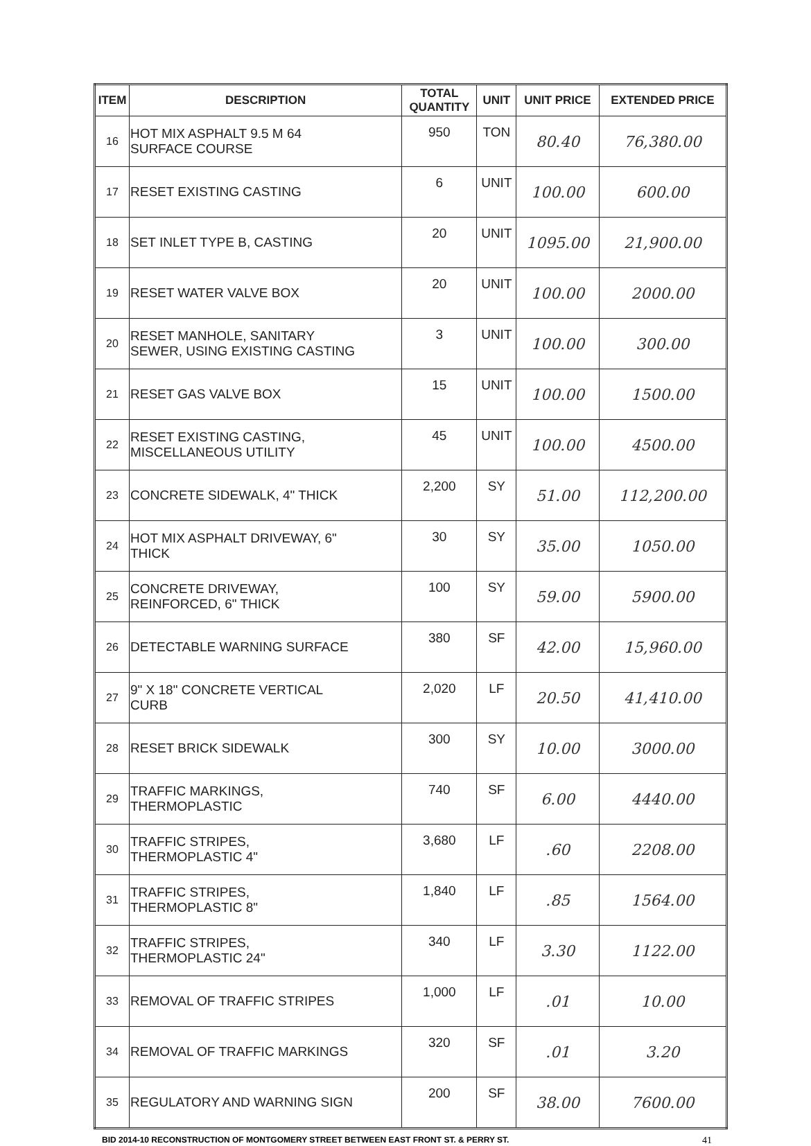| ITEM | DESCRIPTION | TOTAL QUANTITY | UNIT | UNIT PRICE | EXTENDED PRICE |
| --- | --- | --- | --- | --- | --- |
| 16 | HOT MIX ASPHALT 9.5 M 64 SURFACE COURSE | 950 | TON | 80.40 | 76,380.00 |
| 17 | RESET EXISTING CASTING | 6 | UNIT | 100.00 | 600.00 |
| 18 | SET INLET TYPE B, CASTING | 20 | UNIT | 1095.00 | 21,900.00 |
| 19 | RESET WATER VALVE BOX | 20 | UNIT | 100.00 | 2000.00 |
| 20 | RESET MANHOLE, SANITARY SEWER, USING EXISTING CASTING | 3 | UNIT | 100.00 | 300.00 |
| 21 | RESET GAS VALVE BOX | 15 | UNIT | 100.00 | 1500.00 |
| 22 | RESET EXISTING CASTING, MISCELLANEOUS UTILITY | 45 | UNIT | 100.00 | 4500.00 |
| 23 | CONCRETE SIDEWALK, 4" THICK | 2,200 | SY | 51.00 | 112,200.00 |
| 24 | HOT MIX ASPHALT DRIVEWAY, 6" THICK | 30 | SY | 35.00 | 1050.00 |
| 25 | CONCRETE DRIVEWAY, REINFORCED, 6" THICK | 100 | SY | 59.00 | 5900.00 |
| 26 | DETECTABLE WARNING SURFACE | 380 | SF | 42.00 | 15,960.00 |
| 27 | 9" X 18" CONCRETE VERTICAL CURB | 2,020 | LF | 20.50 | 41,410.00 |
| 28 | RESET BRICK SIDEWALK | 300 | SY | 10.00 | 3000.00 |
| 29 | TRAFFIC MARKINGS, THERMOPLASTIC | 740 | SF | 6.00 | 4440.00 |
| 30 | TRAFFIC STRIPES, THERMOPLASTIC 4" | 3,680 | LF | .60 | 2208.00 |
| 31 | TRAFFIC STRIPES, THERMOPLASTIC 8" | 1,840 | LF | .85 | 1564.00 |
| 32 | TRAFFIC STRIPES, THERMOPLASTIC 24" | 340 | LF | 3.30 | 1122.00 |
| 33 | REMOVAL OF TRAFFIC STRIPES | 1,000 | LF | .01 | 10.00 |
| 34 | REMOVAL OF TRAFFIC MARKINGS | 320 | SF | .01 | 3.20 |
| 35 | REGULATORY AND WARNING SIGN | 200 | SF | 38.00 | 7600.00 |
BID 2014-10 RECONSTRUCTION OF MONTGOMERY STREET BETWEEN EAST FRONT ST. & PERRY ST. 41